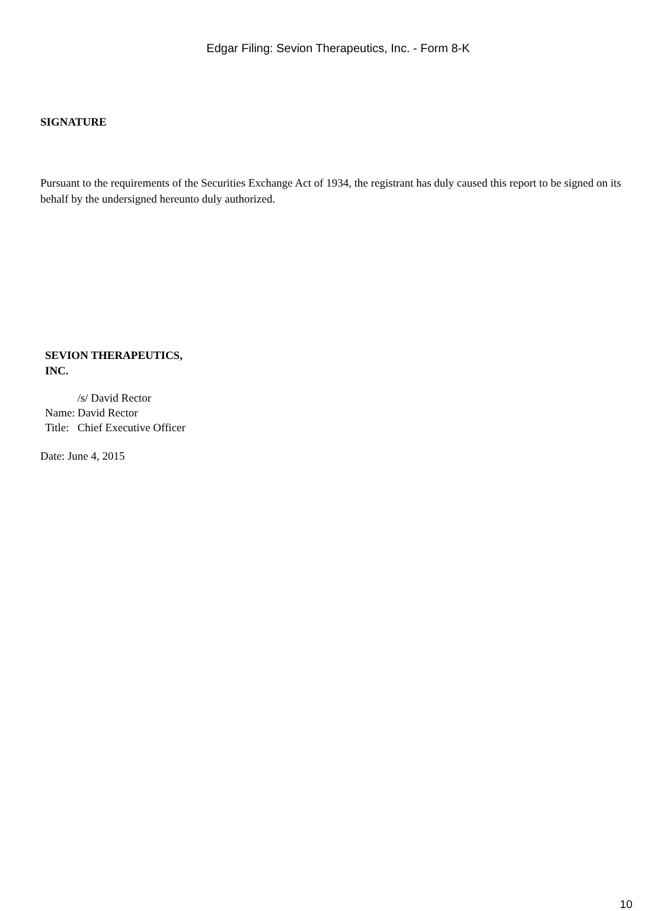Edgar Filing: Sevion Therapeutics, Inc. - Form 8-K
SIGNATURE
Pursuant to the requirements of the Securities Exchange Act of 1934, the registrant has duly caused this report to be signed on its behalf by the undersigned hereunto duly authorized.
SEVION THERAPEUTICS,
INC.
| | /s/ David Rector |
| Name: | David Rector |
| Title: | Chief Executive Officer |
Date: June 4, 2015
10